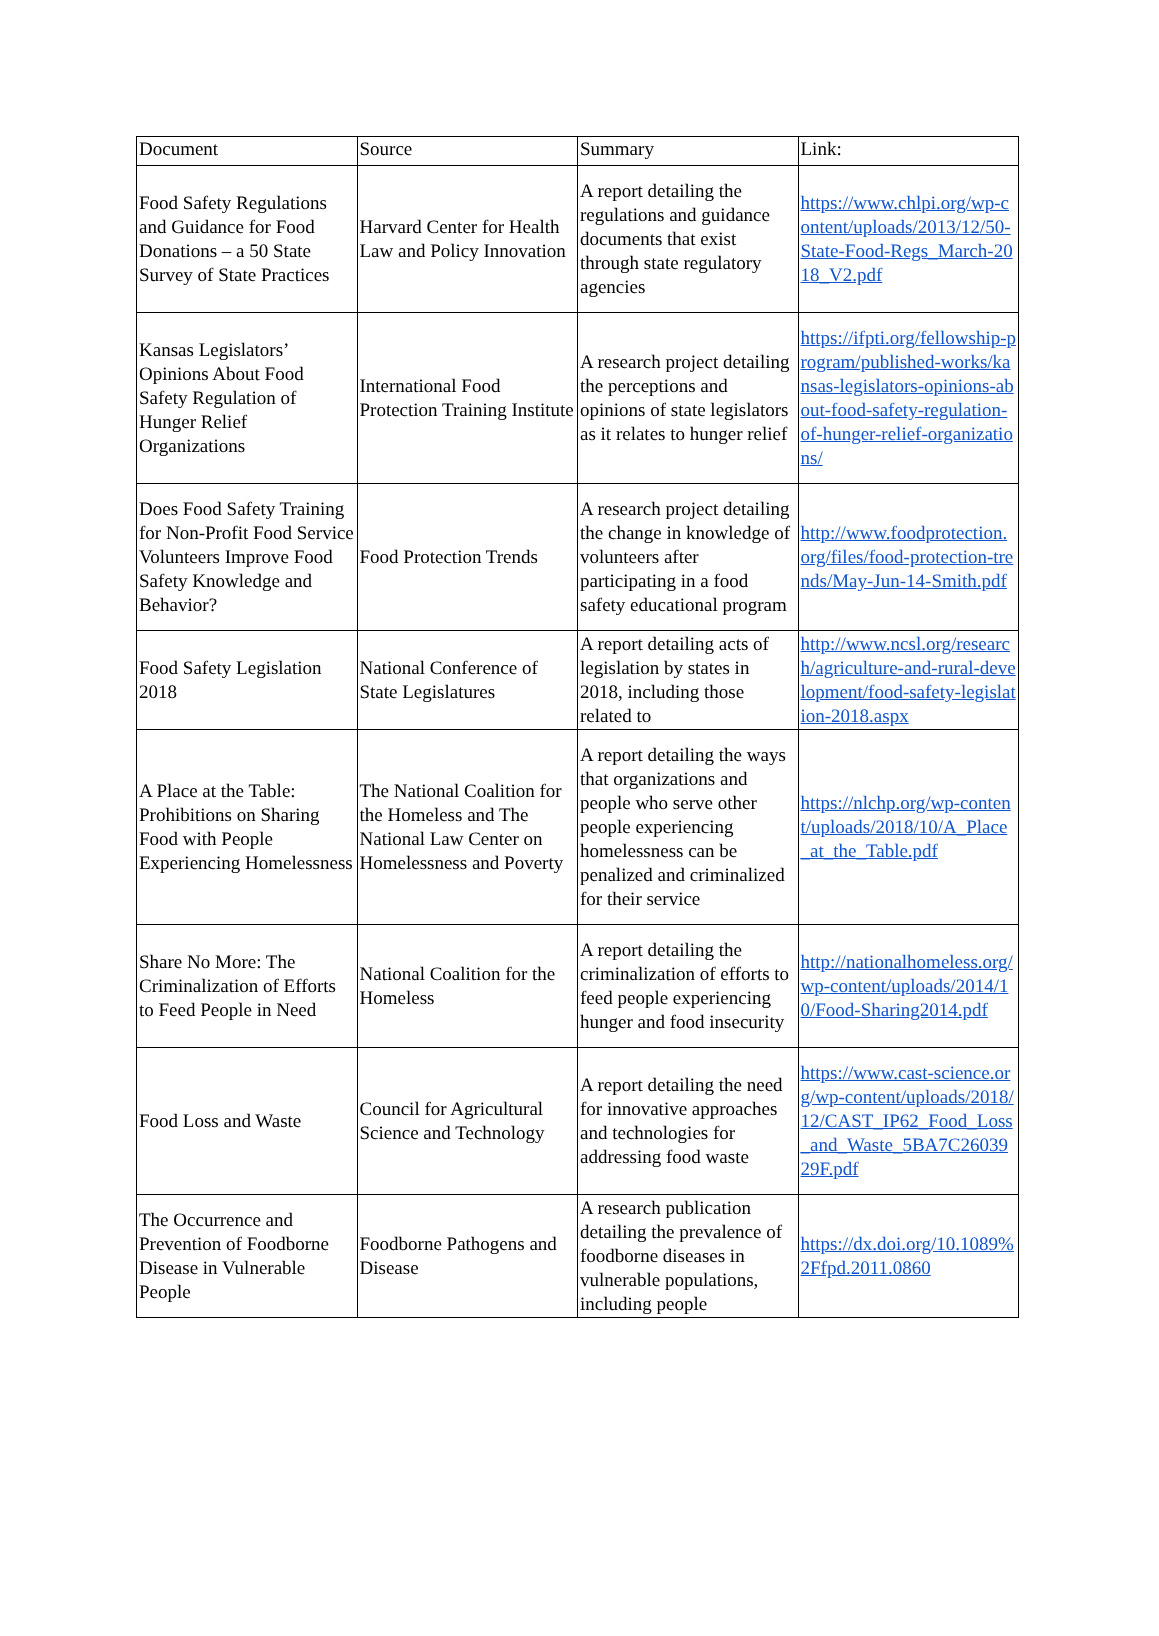| Document | Source | Summary | Link: |
| --- | --- | --- | --- |
| Food Safety Regulations and Guidance for Food Donations – a 50 State Survey of State Practices | Harvard Center for Health Law and Policy Innovation | A report detailing the regulations and guidance documents that exist through state regulatory agencies | https://www.chlpi.org/wp-content/uploads/2013/12/50-State-Food-Regs_March-2018_V2.pdf |
| Kansas Legislators’ Opinions About Food Safety Regulation of Hunger Relief Organizations | International Food Protection Training Institute | A research project detailing the perceptions and opinions of state legislators as it relates to hunger relief | https://ifpti.org/fellowship-program/published-works/kansas-legislators-opinions-about-food-safety-regulation-of-hunger-relief-organizations/ |
| Does Food Safety Training for Non-Profit Food Service Volunteers Improve Food Safety Knowledge and Behavior? | Food Protection Trends | A research project detailing the change in knowledge of volunteers after participating in a food safety educational program | http://www.foodprotection.org/files/food-protection-trends/May-Jun-14-Smith.pdf |
| Food Safety Legislation 2018 | National Conference of State Legislatures | A report detailing acts of legislation by states in 2018, including those related to | http://www.ncsl.org/research/agriculture-and-rural-development/food-safety-legislation-2018.aspx |
| A Place at the Table: Prohibitions on Sharing Food with People Experiencing Homelessness | The National Coalition for the Homeless and The National Law Center on Homelessness and Poverty | A report detailing the ways that organizations and people who serve other people experiencing homelessness can be penalized and criminalized for their service | https://nlchp.org/wp-content/uploads/2018/10/A_Place_at_the_Table.pdf |
| Share No More: The Criminalization of Efforts to Feed People in Need | National Coalition for the Homeless | A report detailing the criminalization of efforts to feed people experiencing hunger and food insecurity | http://nationalhomeless.org/wp-content/uploads/2014/10/Food-Sharing2014.pdf |
| Food Loss and Waste | Council for Agricultural Science and Technology | A report detailing the need for innovative approaches and technologies for addressing food waste | https://www.cast-science.org/wp-content/uploads/2018/12/CAST_IP62_Food_Loss_and_Waste_5BA7C2603929F.pdf |
| The Occurrence and Prevention of Foodborne Disease in Vulnerable People | Foodborne Pathogens and Disease | A research publication detailing the prevalence of foodborne diseases in vulnerable populations, including people | https://dx.doi.org/10.1089%2Ffpd.2011.0860 |